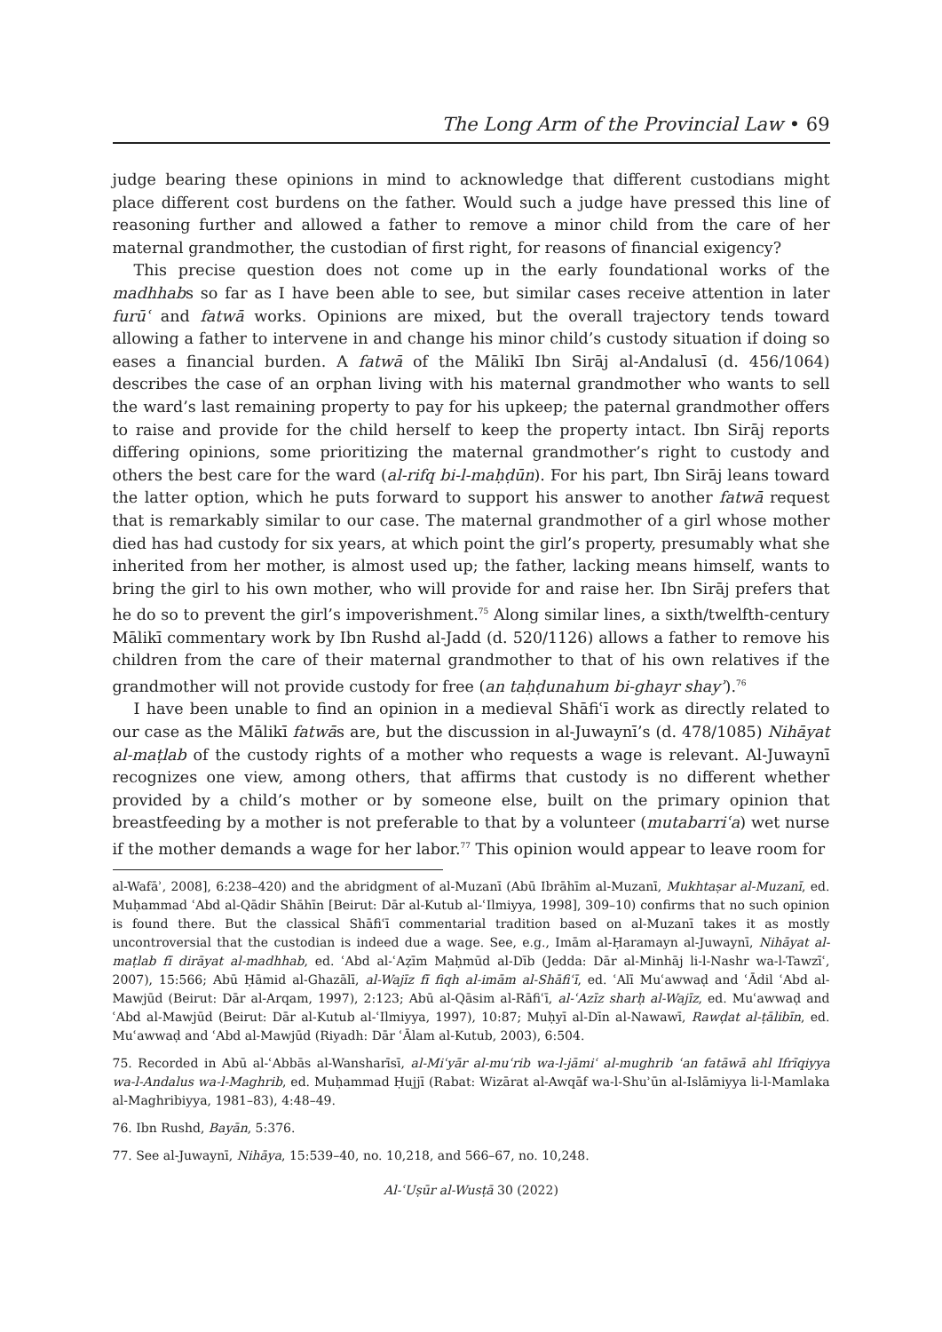The Long Arm of the Provincial Law • 69
judge bearing these opinions in mind to acknowledge that different custodians might place different cost burdens on the father. Would such a judge have pressed this line of reasoning further and allowed a father to remove a minor child from the care of her maternal grandmother, the custodian of first right, for reasons of financial exigency?
This precise question does not come up in the early foundational works of the madhhabs so far as I have been able to see, but similar cases receive attention in later furūʿ and fatwā works. Opinions are mixed, but the overall trajectory tends toward allowing a father to intervene in and change his minor child’s custody situation if doing so eases a financial burden. A fatwā of the Mālikī Ibn Sirāj al-Andalusī (d. 456/1064) describes the case of an orphan living with his maternal grandmother who wants to sell the ward’s last remaining property to pay for his upkeep; the paternal grandmother offers to raise and provide for the child herself to keep the property intact. Ibn Sirāj reports differing opinions, some prioritizing the maternal grandmother’s right to custody and others the best care for the ward (al-rifq bi-l-maḥḍūn). For his part, Ibn Sirāj leans toward the latter option, which he puts forward to support his answer to another fatwā request that is remarkably similar to our case. The maternal grandmother of a girl whose mother died has had custody for six years, at which point the girl’s property, presumably what she inherited from her mother, is almost used up; the father, lacking means himself, wants to bring the girl to his own mother, who will provide for and raise her. Ibn Sirāj prefers that he do so to prevent the girl’s impoverishment.<sup>75</sup> Along similar lines, a sixth/twelfth-century Mālikī commentary work by Ibn Rushd al-Jadd (d. 520/1126) allows a father to remove his children from the care of their maternal grandmother to that of his own relatives if the grandmother will not provide custody for free (an taḥḍunahum bi-ghayr shayʾ).<sup>76</sup>
I have been unable to find an opinion in a medieval Shāfiʿī work as directly related to our case as the Mālikī fatwās are, but the discussion in al-Juwaynī’s (d. 478/1085) Nihāyat al-maṭlab of the custody rights of a mother who requests a wage is relevant. Al-Juwaynī recognizes one view, among others, that affirms that custody is no different whether provided by a child’s mother or by someone else, built on the primary opinion that breastfeeding by a mother is not preferable to that by a volunteer (mutabarriʿa) wet nurse if the mother demands a wage for her labor.<sup>77</sup> This opinion would appear to leave room for
al-Wafāʾ, 2008], 6:238–420) and the abridgment of al-Muzanī (Abū Ibrāhīm al-Muzanī, Mukhtaṣar al-Muzanī, ed. Muḥammad ʿAbd al-Qādir Shāhīn [Beirut: Dār al-Kutub al-ʿIlmiyya, 1998], 309–10) confirms that no such opinion is found there. But the classical Shāfiʿī commentarial tradition based on al-Muzanī takes it as mostly uncontroversial that the custodian is indeed due a wage. See, e.g., Imām al-Ḥaramayn al-Juwaynī, Nihāyat al-maṭlab fī dirāyat al-madhhab, ed. ʿAbd al-ʿAẓīm Maḥmūd al-Dīb (Jedda: Dār al-Minhāj li-l-Nashr wa-l-Tawzīʿ, 2007), 15:566; Abū Ḥāmid al-Ghazālī, al-Wajīz fī fiqh al-imām al-Shāfiʿī, ed. ʿAlī Muʿawwaḍ and ʿĀdil ʿAbd al-Mawjūd (Beirut: Dār al-Arqam, 1997), 2:123; Abū al-Qāsim al-Rāfiʿī, al-ʿAzīz sharḥ al-Wajīz, ed. Muʿawwaḍ and ʿAbd al-Mawjūd (Beirut: Dār al-Kutub al-ʿIlmiyya, 1997), 10:87; Muḥyī al-Dīn al-Nawawī, Rawḍat al-ṭālibīn, ed. Muʿawwaḍ and ʿAbd al-Mawjūd (Riyadh: Dār ʿĀlam al-Kutub, 2003), 6:504.
75. Recorded in Abū al-ʿAbbās al-Wansharīsī, al-Miʿyār al-muʿrib wa-l-jāmiʿ al-mughrib ʿan fatāwā ahl Ifrīqiyya wa-l-Andalus wa-l-Maghrib, ed. Muḥammad Ḥujjī (Rabat: Wizārat al-Awqāf wa-l-Shuʾūn al-Islāmiyya li-l-Mamlaka al-Maghribiyya, 1981–83), 4:48–49.
76. Ibn Rushd, Bayān, 5:376.
77. See al-Juwaynī, Nihāya, 15:539–40, no. 10,218, and 566–67, no. 10,248.
Al-ʿUṣūr al-Wusṭā 30 (2022)